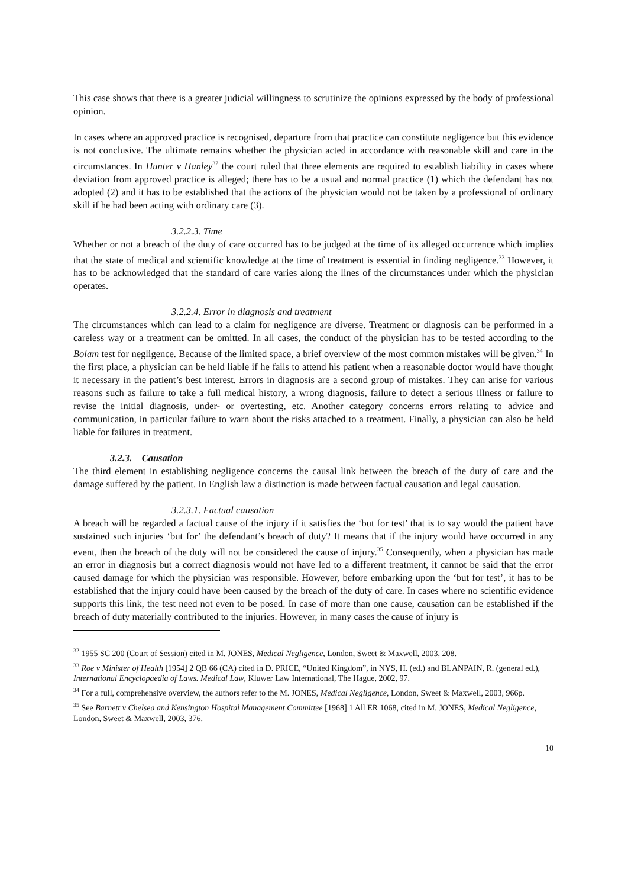This case shows that there is a greater judicial willingness to scrutinize the opinions expressed by the body of professional opinion.
In cases where an approved practice is recognised, departure from that practice can constitute negligence but this evidence is not conclusive. The ultimate remains whether the physician acted in accordance with reasonable skill and care in the circumstances. In Hunter v Hanley<sup>32</sup> the court ruled that three elements are required to establish liability in cases where deviation from approved practice is alleged; there has to be a usual and normal practice (1) which the defendant has not adopted (2) and it has to be established that the actions of the physician would not be taken by a professional of ordinary skill if he had been acting with ordinary care (3).
3.2.2.3. Time
Whether or not a breach of the duty of care occurred has to be judged at the time of its alleged occurrence which implies that the state of medical and scientific knowledge at the time of treatment is essential in finding negligence.<sup>33</sup> However, it has to be acknowledged that the standard of care varies along the lines of the circumstances under which the physician operates.
3.2.2.4. Error in diagnosis and treatment
The circumstances which can lead to a claim for negligence are diverse. Treatment or diagnosis can be performed in a careless way or a treatment can be omitted. In all cases, the conduct of the physician has to be tested according to the Bolam test for negligence. Because of the limited space, a brief overview of the most common mistakes will be given.<sup>34</sup> In the first place, a physician can be held liable if he fails to attend his patient when a reasonable doctor would have thought it necessary in the patient’s best interest. Errors in diagnosis are a second group of mistakes. They can arise for various reasons such as failure to take a full medical history, a wrong diagnosis, failure to detect a serious illness or failure to revise the initial diagnosis, under- or overtesting, etc. Another category concerns errors relating to advice and communication, in particular failure to warn about the risks attached to a treatment. Finally, a physician can also be held liable for failures in treatment.
3.2.3. Causation
The third element in establishing negligence concerns the causal link between the breach of the duty of care and the damage suffered by the patient. In English law a distinction is made between factual causation and legal causation.
3.2.3.1. Factual causation
A breach will be regarded a factual cause of the injury if it satisfies the ‘but for test’ that is to say would the patient have sustained such injuries ‘but for’ the defendant’s breach of duty? It means that if the injury would have occurred in any event, then the breach of the duty will not be considered the cause of injury.<sup>35</sup> Consequently, when a physician has made an error in diagnosis but a correct diagnosis would not have led to a different treatment, it cannot be said that the error caused damage for which the physician was responsible. However, before embarking upon the ‘but for test’, it has to be established that the injury could have been caused by the breach of the duty of care. In cases where no scientific evidence supports this link, the test need not even to be posed. In case of more than one cause, causation can be established if the breach of duty materially contributed to the injuries. However, in many cases the cause of injury is
<sup>32</sup> 1955 SC 200 (Court of Session) cited in M. JONES, Medical Negligence, London, Sweet & Maxwell, 2003, 208.
<sup>33</sup> Roe v Minister of Health [1954] 2 QB 66 (CA) cited in D. PRICE, “United Kingdom”, in NYS, H. (ed.) and BLANPAIN, R. (general ed.), International Encyclopaedia of Laws. Medical Law, Kluwer Law International, The Hague, 2002, 97.
<sup>34</sup> For a full, comprehensive overview, the authors refer to the M. JONES, Medical Negligence, London, Sweet & Maxwell, 2003, 966p.
<sup>35</sup> See Barnett v Chelsea and Kensington Hospital Management Committee [1968] 1 All ER 1068, cited in M. JONES, Medical Negligence, London, Sweet & Maxwell, 2003, 376.
10